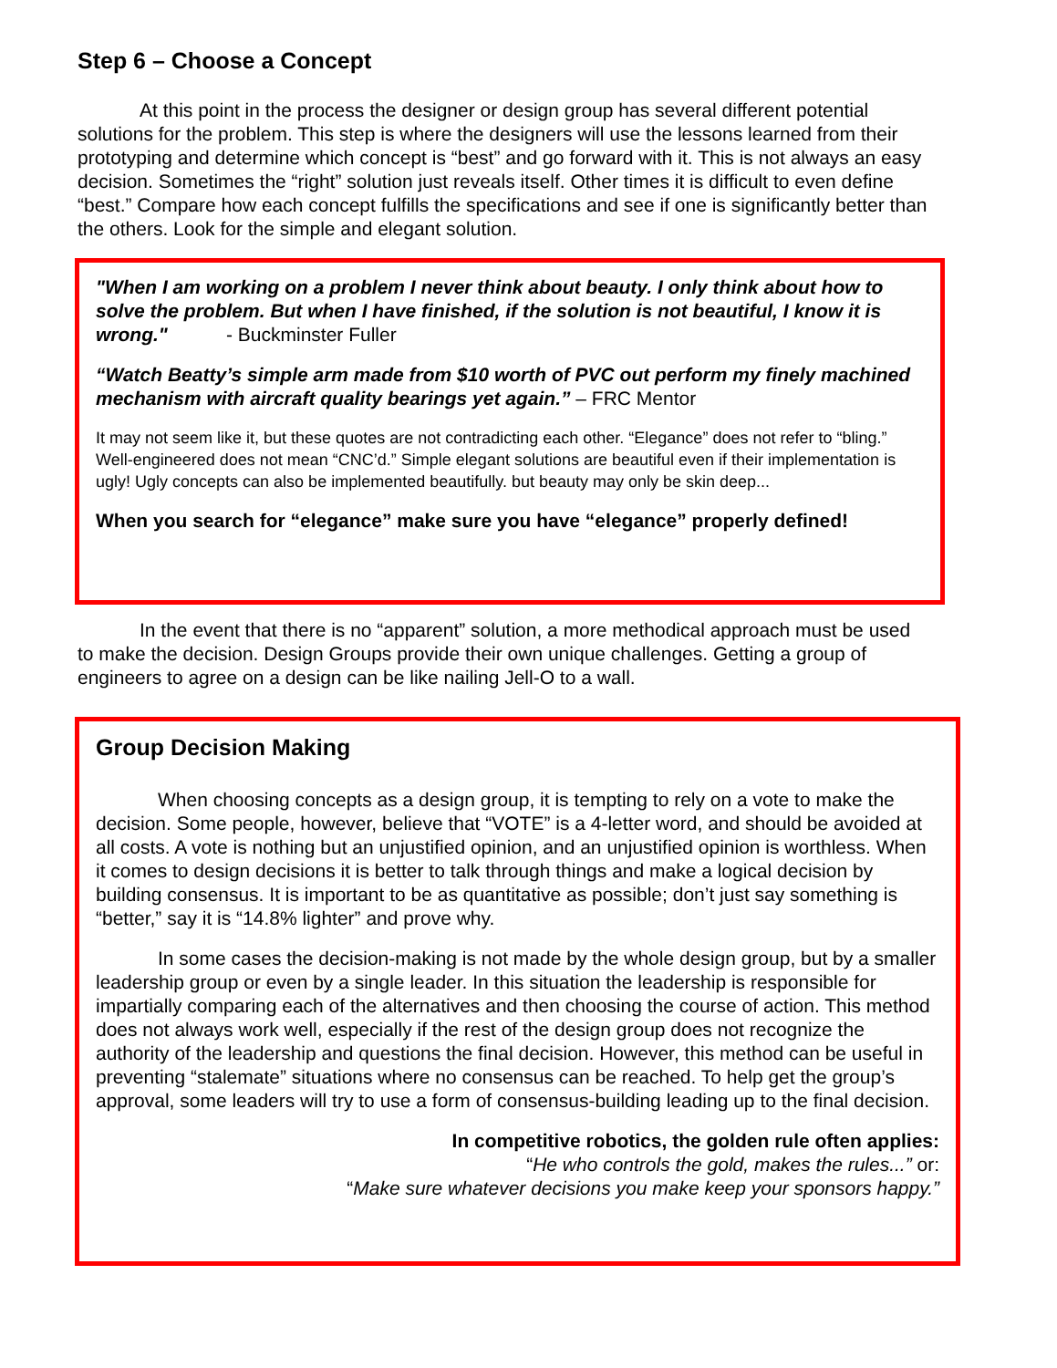Step 6 – Choose a Concept
At this point in the process the designer or design group has several different potential solutions for the problem. This step is where the designers will use the lessons learned from their prototyping and determine which concept is “best” and go forward with it. This is not always an easy decision. Sometimes the “right” solution just reveals itself. Other times it is difficult to even define “best.” Compare how each concept fulfills the specifications and see if one is significantly better than the others. Look for the simple and elegant solution.
"When I am working on a problem I never think about beauty. I only think about how to solve the problem. But when I have finished, if the solution is not beautiful, I know it is wrong." - Buckminster Fuller
“Watch Beatty’s simple arm made from $10 worth of PVC out perform my finely machined mechanism with aircraft quality bearings yet again.” – FRC Mentor
It may not seem like it, but these quotes are not contradicting each other. “Elegance” does not refer to “bling.” Well-engineered does not mean “CNC’d.” Simple elegant solutions are beautiful even if their implementation is ugly! Ugly concepts can also be implemented beautifully. but beauty may only be skin deep...
When you search for “elegance” make sure you have “elegance” properly defined!
In the event that there is no “apparent” solution, a more methodical approach must be used to make the decision. Design Groups provide their own unique challenges. Getting a group of engineers to agree on a design can be like nailing Jell-O to a wall.
Group Decision Making
When choosing concepts as a design group, it is tempting to rely on a vote to make the decision. Some people, however, believe that “VOTE” is a 4-letter word, and should be avoided at all costs. A vote is nothing but an unjustified opinion, and an unjustified opinion is worthless. When it comes to design decisions it is better to talk through things and make a logical decision by building consensus. It is important to be as quantitative as possible; don’t just say something is “better,” say it is “14.8% lighter” and prove why.
In some cases the decision-making is not made by the whole design group, but by a smaller leadership group or even by a single leader. In this situation the leadership is responsible for impartially comparing each of the alternatives and then choosing the course of action. This method does not always work well, especially if the rest of the design group does not recognize the authority of the leadership and questions the final decision. However, this method can be useful in preventing “stalemate” situations where no consensus can be reached. To help get the group’s approval, some leaders will try to use a form of consensus-building leading up to the final decision.
In competitive robotics, the golden rule often applies:
“He who controls the gold, makes the rules...” or:
“Make sure whatever decisions you make keep your sponsors happy.”